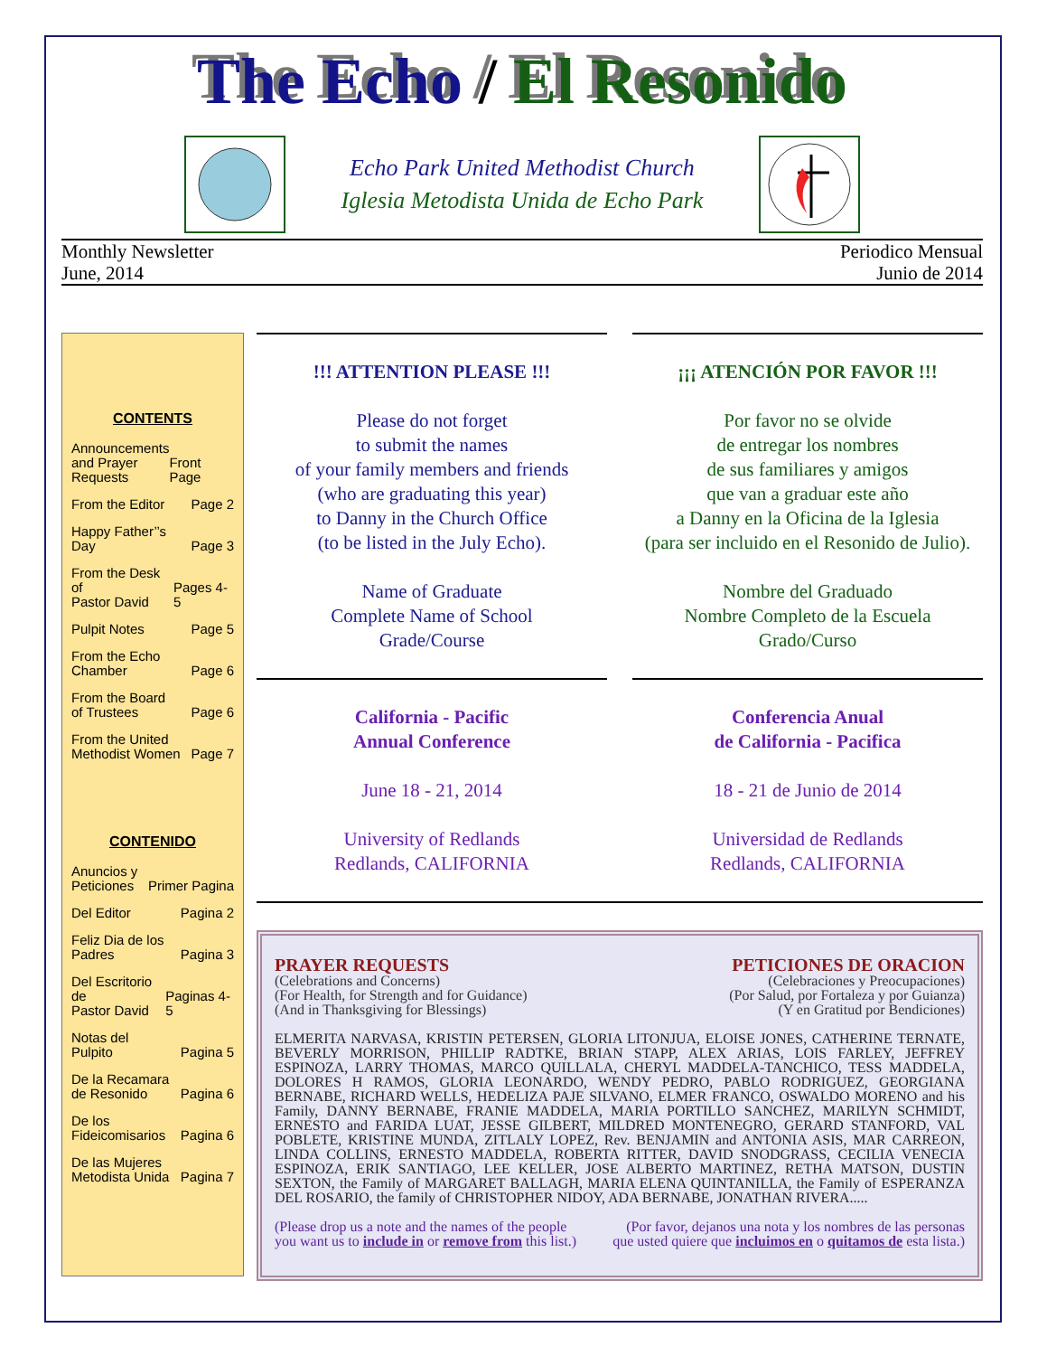The Echo / El Resonido
Echo Park United Methodist Church
Iglesia Metodista Unida de Echo Park
Monthly Newsletter
June, 2014
Periodico Mensual
Junio de 2014
CONTENTS
Announcements
and Prayer
Requests Front Page
From the Editor Page 2
Happy Father’’s
Day Page 3
From the Desk of
Pastor David Pages 4-5
Pulpit Notes Page 5
From the Echo
Chamber Page 6
From the Board
of Trustees Page 6
From the United
Methodist Women Page 7
CONTENIDO
Anuncios y
Peticiones Primer Pagina
Del Editor Pagina 2
Feliz Dia de los
Padres Pagina 3
Del Escritorio de
Pastor David Paginas 4-5
Notas del
Pulpito Pagina 5
De la Recamara
de Resonido Pagina 6
De los
Fideicomisarios Pagina 6
De las Mujeres
Metodista Unida Pagina 7
!!! ATTENTION PLEASE !!!
Please do not forget
to submit the names
of your family members and friends
(who are graduating this year)
to Danny in the Church Office
(to be listed in the July Echo).
Name of Graduate
Complete Name of School
Grade/Course
¡¡¡ ATENCIÓN POR FAVOR !!!
Por favor no se olvide
de entregar los nombres
de sus familiares y amigos
que van a graduar este año
a Danny en la Oficina de la Iglesia
(para ser incluido en el Resonido de Julio).
Nombre del Graduado
Nombre Completo de la Escuela
Grado/Curso
California - Pacific
Annual Conference
June 18 - 21, 2014
University of Redlands
Redlands, CALIFORNIA
Conferencia Anual
de California - Pacifica
18 - 21 de Junio de 2014
Universidad de Redlands
Redlands, CALIFORNIA
PRAYER REQUESTS
(Celebrations and Concerns)
(For Health, for Strength and for Guidance)
(And in Thanksgiving for Blessings)
PETICIONES DE ORACION
(Celebraciones y Preocupaciones)
(Por Salud, por Fortaleza y por Guianza)
(Y en Gratitud por Bendiciones)
ELMERITA NARVASA, KRISTIN PETERSEN, GLORIA LITONJUA, ELOISE JONES, CATHERINE TERNATE, BEVERLY MORRISON, PHILLIP RADTKE, BRIAN STAPP, ALEX ARIAS, LOIS FARLEY, JEFFREY ESPINOZA, LARRY THOMAS, MARCO QUILLALA, CHERYL MADDELA-TANCHICO, TESS MADDELA, DOLORES H RAMOS, GLORIA LEONARDO, WENDY PEDRO, PABLO RODRIGUEZ, GEORGIANA BERNABE, RICHARD WELLS, HEDELIZA PAJE SILVANO, ELMER FRANCO, OSWALDO MORENO and his Family, DANNY BERNABE, FRANIE MADDELA, MARIA PORTILLO SANCHEZ, MARILYN SCHMIDT, ERNESTO and FARIDA LUAT, JESSE GILBERT, MILDRED MONTENEGRO, GERARD STANFORD, VAL POBLETE, KRISTINE MUNDA, ZITLALY LOPEZ, Rev. BENJAMIN and ANTONIA ASIS, MAR CARREON, LINDA COLLINS, ERNESTO MADDELA, ROBERTA RITTER, DAVID SNODGRASS, CECILIA VENECIA ESPINOZA, ERIK SANTIAGO, LEE KELLER, JOSE ALBERTO MARTINEZ, RETHA MATSON, DUSTIN SEXTON, the Family of MARGARET BALLAGH, MARIA ELENA QUINTANILLA, the Family of ESPERANZA DEL ROSARIO, the family of CHRISTOPHER NIDOY, ADA BERNABE, JONATHAN RIVERA.....
(Please drop us a note and the names of the people
you want us to include in or remove from this list.)
(Por favor, dejanos una nota y los nombres de las personas
que usted quiere que incluimos en o quitamos de esta lista.)